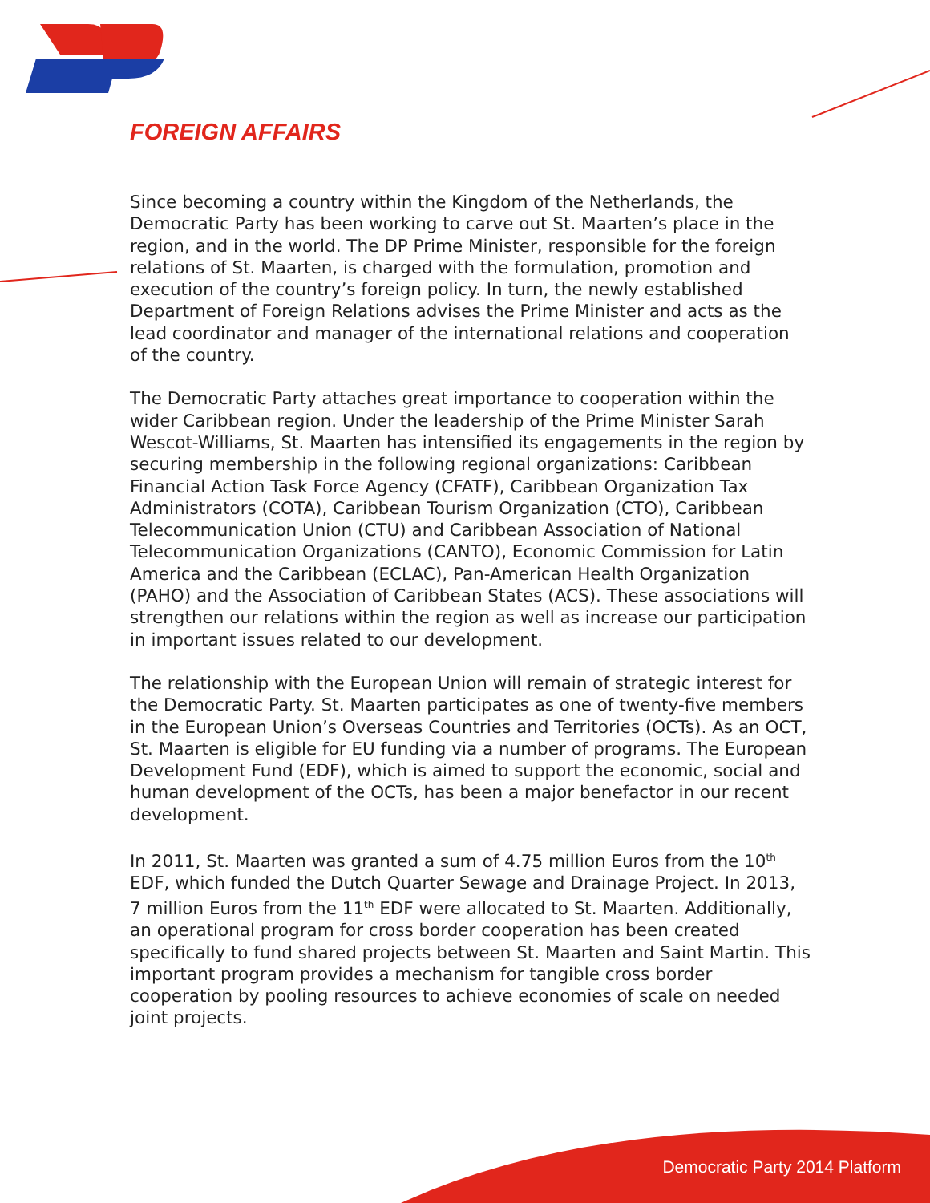FOREIGN AFFAIRS
Since becoming a country within the Kingdom of the Netherlands, the Democratic Party has been working to carve out St. Maarten’s place in the region, and in the world. The DP Prime Minister, responsible for the foreign relations of St. Maarten, is charged with the formulation, promotion and execution of the country’s foreign policy. In turn, the newly established Department of Foreign Relations advises the Prime Minister and acts as the lead coordinator and manager of the international relations and cooperation of the country.
The Democratic Party attaches great importance to cooperation within the wider Caribbean region. Under the leadership of the Prime Minister Sarah Wescot-Williams, St. Maarten has intensified its engagements in the region by securing membership in the following regional organizations: Caribbean Financial Action Task Force Agency (CFATF), Caribbean Organization Tax Administrators (COTA), Caribbean Tourism Organization (CTO), Caribbean Telecommunication Union (CTU) and Caribbean Association of National Telecommunication Organizations (CANTO), Economic Commission for Latin America and the Caribbean (ECLAC), Pan-American Health Organization (PAHO) and the Association of Caribbean States (ACS). These associations will strengthen our relations within the region as well as increase our participation in important issues related to our development.
The relationship with the European Union will remain of strategic interest for the Democratic Party. St. Maarten participates as one of twenty-five members in the European Union’s Overseas Countries and Territories (OCTs). As an OCT, St. Maarten is eligible for EU funding via a number of programs. The European Development Fund (EDF), which is aimed to support the economic, social and human development of the OCTs, has been a major benefactor in our recent development.
In 2011, St. Maarten was granted a sum of 4.75 million Euros from the 10<sup>th</sup> EDF, which funded the Dutch Quarter Sewage and Drainage Project. In 2013, 7 million Euros from the 11<sup>th</sup> EDF were allocated to St. Maarten. Additionally, an operational program for cross border cooperation has been created specifically to fund shared projects between St. Maarten and Saint Martin. This important program provides a mechanism for tangible cross border cooperation by pooling resources to achieve economies of scale on needed joint projects.
Democratic Party 2014 Platform